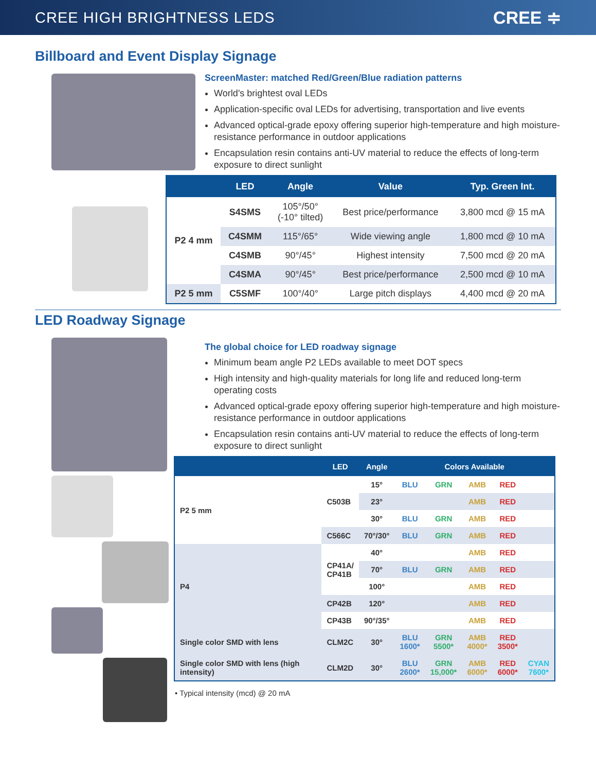CREE HIGH BRIGHTNESS LEDS
CREE ≑
Billboard and Event Display Signage
ScreenMaster: matched Red/Green/Blue radiation patterns
World’s brightest oval LEDs
Application-specific oval LEDs for advertising, transportation and live events
Advanced optical-grade epoxy offering superior high-temperature and high moisture-resistance performance in outdoor applications
Encapsulation resin contains anti-UV material to reduce the effects of long-term exposure to direct sunlight
| | LED | Angle | Value | Typ. Green Int. |
| --- | --- | --- | --- | --- |
| P2 4 mm | S4SMS | 105°/50° (-10° tilted) | Best price/performance | 3,800 mcd @ 15 mA |
| | C4SMM | 115°/65° | Wide viewing angle | 1,800 mcd @ 10 mA |
| | C4SMB | 90°/45° | Highest intensity | 7,500 mcd @ 20 mA |
| | C4SMA | 90°/45° | Best price/performance | 2,500 mcd @ 10 mA |
| P2 5 mm | C5SMF | 100°/40° | Large pitch displays | 4,400 mcd @ 20 mA |
LED Roadway Signage
The global choice for LED roadway signage
Minimum beam angle P2 LEDs available to meet DOT specs
High intensity and high-quality materials for long life and reduced long-term operating costs
Advanced optical-grade epoxy offering superior high-temperature and high moisture-resistance performance in outdoor applications
Encapsulation resin contains anti-UV material to reduce the effects of long-term exposure to direct sunlight
| | LED | Angle | Colors Available | | | | |
| --- | --- | --- | --- | --- | --- | --- | --- |
| P2 5 mm | C503B | 15° | BLU | GRN | AMB | RED | |
| | | 23° | | | AMB | RED | |
| | | 30° | BLU | GRN | AMB | RED | |
| | C566C | 70°/30° | BLU | GRN | AMB | RED | |
| P4 | CP41A/ CP41B | 40° | | | AMB | RED | |
| | | 70° | BLU | GRN | AMB | RED | |
| | | 100° | | | AMB | RED | |
| | CP42B | 120° | | | AMB | RED | |
| | CP43B | 90°/35° | | | AMB | RED | |
| Single color SMD with lens | CLM2C | 30° | BLU 1600* | GRN 5500* | AMB 4000* | RED 3500* | |
| Single color SMD with lens (high intensity) | CLM2D | 30° | BLU 2600* | GRN 15,000* | AMB 6000* | RED 6000* | CYAN 7600* |
• Typical intensity (mcd) @ 20 mA